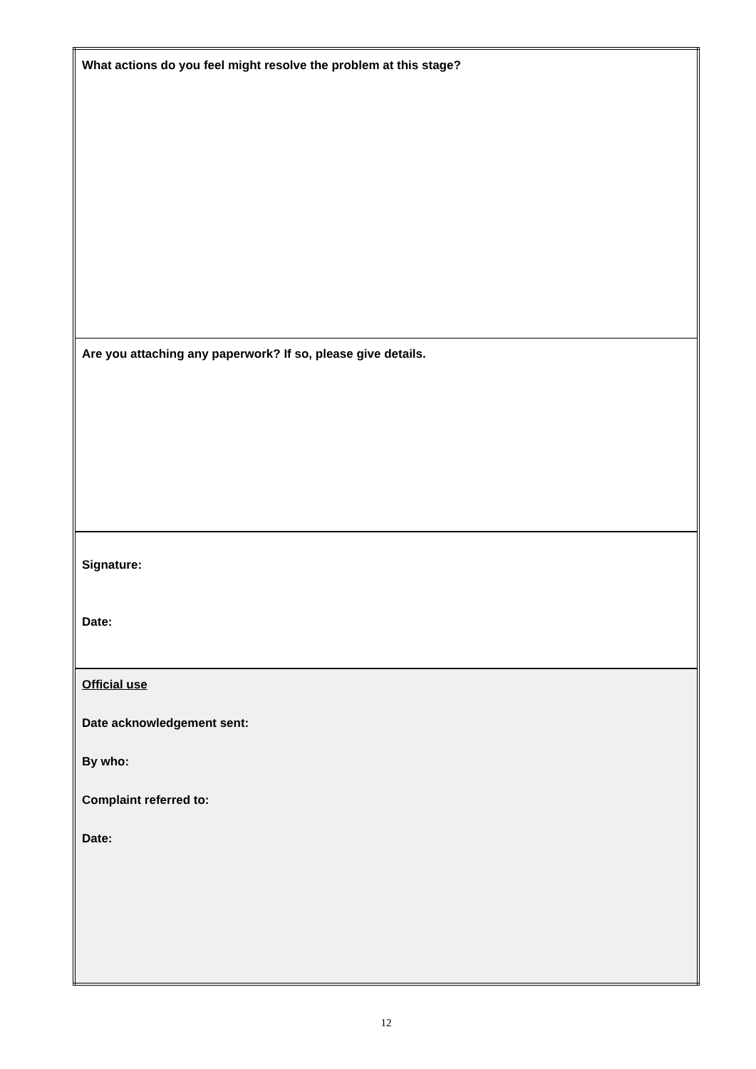| What actions do you feel might resolve the problem at this stage? |
| Are you attaching any paperwork? If so, please give details. |
| Signature: Date: |
| Official use Date acknowledgement sent: By who: Complaint referred to: Date: |
12